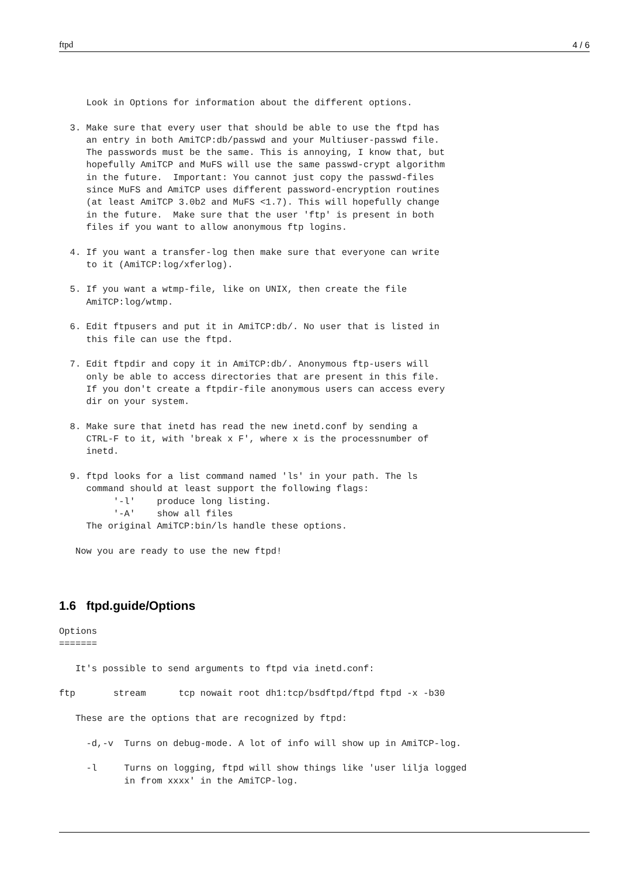ftpd 4 / 6
     Look in Options for information about the different options.

  3. Make sure that every user that should be able to use the ftpd has
     an entry in both AmiTCP:db/passwd and your Multiuser-passwd file.
     The passwords must be the same. This is annoying, I know that, but
     hopefully AmiTCP and MuFS will use the same passwd-crypt algorithm
     in the future.  Important: You cannot just copy the passwd-files
     since MuFS and AmiTCP uses different password-encryption routines
     (at least AmiTCP 3.0b2 and MuFS <1.7). This will hopefully change
     in the future.  Make sure that the user 'ftp' is present in both
     files if you want to allow anonymous ftp logins.

  4. If you want a transfer-log then make sure that everyone can write
     to it (AmiTCP:log/xferlog).

  5. If you want a wtmp-file, like on UNIX, then create the file
     AmiTCP:log/wtmp.

  6. Edit ftpusers and put it in AmiTCP:db/. No user that is listed in
     this file can use the ftpd.

  7. Edit ftpdir and copy it in AmiTCP:db/. Anonymous ftp-users will
     only be able to access directories that are present in this file.
     If you don't create a ftpdir-file anonymous users can access every
     dir on your system.

  8. Make sure that inetd has read the new inetd.conf by sending a
     CTRL-F to it, with 'break x F', where x is the processnumber of
     inetd.

  9. ftpd looks for a list command named 'ls' in your path. The ls
     command should at least support the following flags:
          '-l'    produce long listing.
          '-A'    show all files
     The original AmiTCP:bin/ls handle these options.

   Now you are ready to use the new ftpd!
1.6 ftpd.guide/Options
Options
=======

   It's possible to send arguments to ftpd via inetd.conf:

ftp       stream      tcp nowait root dh1:tcp/bsdftpd/ftpd ftpd -x -b30

   These are the options that are recognized by ftpd:

     -d,-v  Turns on debug-mode. A lot of info will show up in AmiTCP-log.

     -l     Turns on logging, ftpd will show things like 'user lilja logged
            in from xxxx' in the AmiTCP-log.